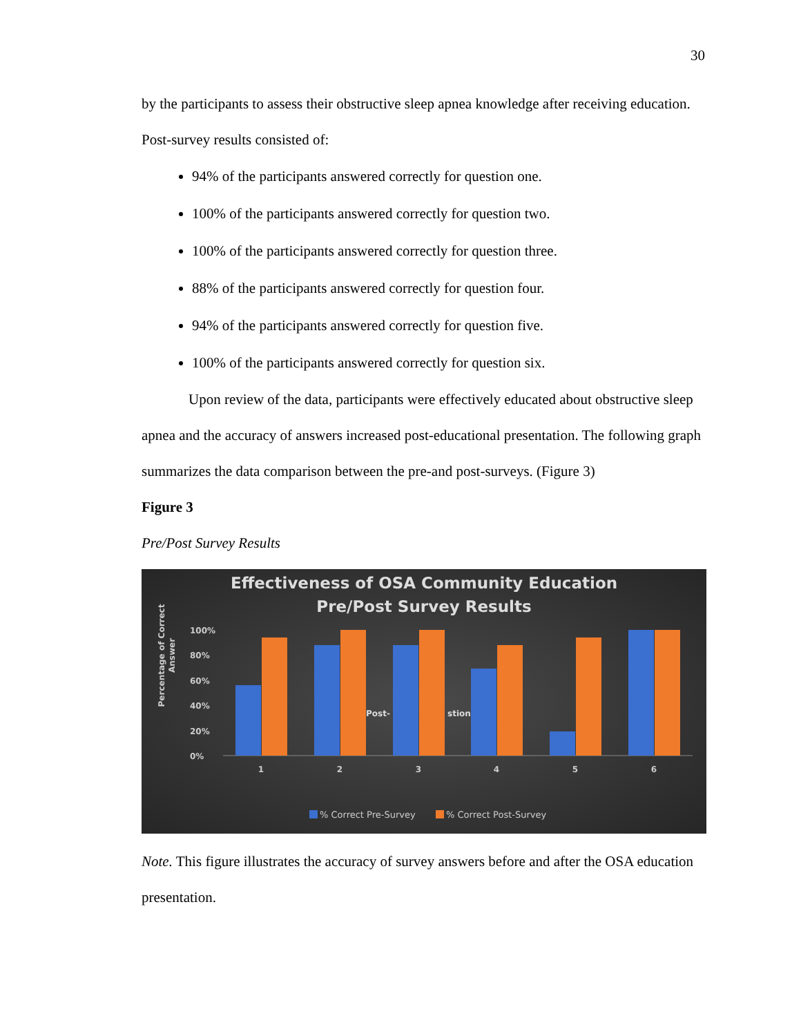30
by the participants to assess their obstructive sleep apnea knowledge after receiving education. Post-survey results consisted of:
94% of the participants answered correctly for question one.
100% of the participants answered correctly for question two.
100% of the participants answered correctly for question three.
88% of the participants answered correctly for question four.
94% of the participants answered correctly for question five.
100% of the participants answered correctly for question six.
Upon review of the data, participants were effectively educated about obstructive sleep apnea and the accuracy of answers increased post-educational presentation. The following graph summarizes the data comparison between the pre-and post-surveys. (Figure 3)
Figure 3
Pre/Post Survey Results
Effectiveness of OSA Community Education
Pre/Post Survey Results
Percentage of Correct
Answer
100%
80%
60%
40%
20%
0%
Post-
stion
1
2
3
4
5
6
% Correct Pre-Survey
% Correct Post-Survey
Note. This figure illustrates the accuracy of survey answers before and after the OSA education presentation.